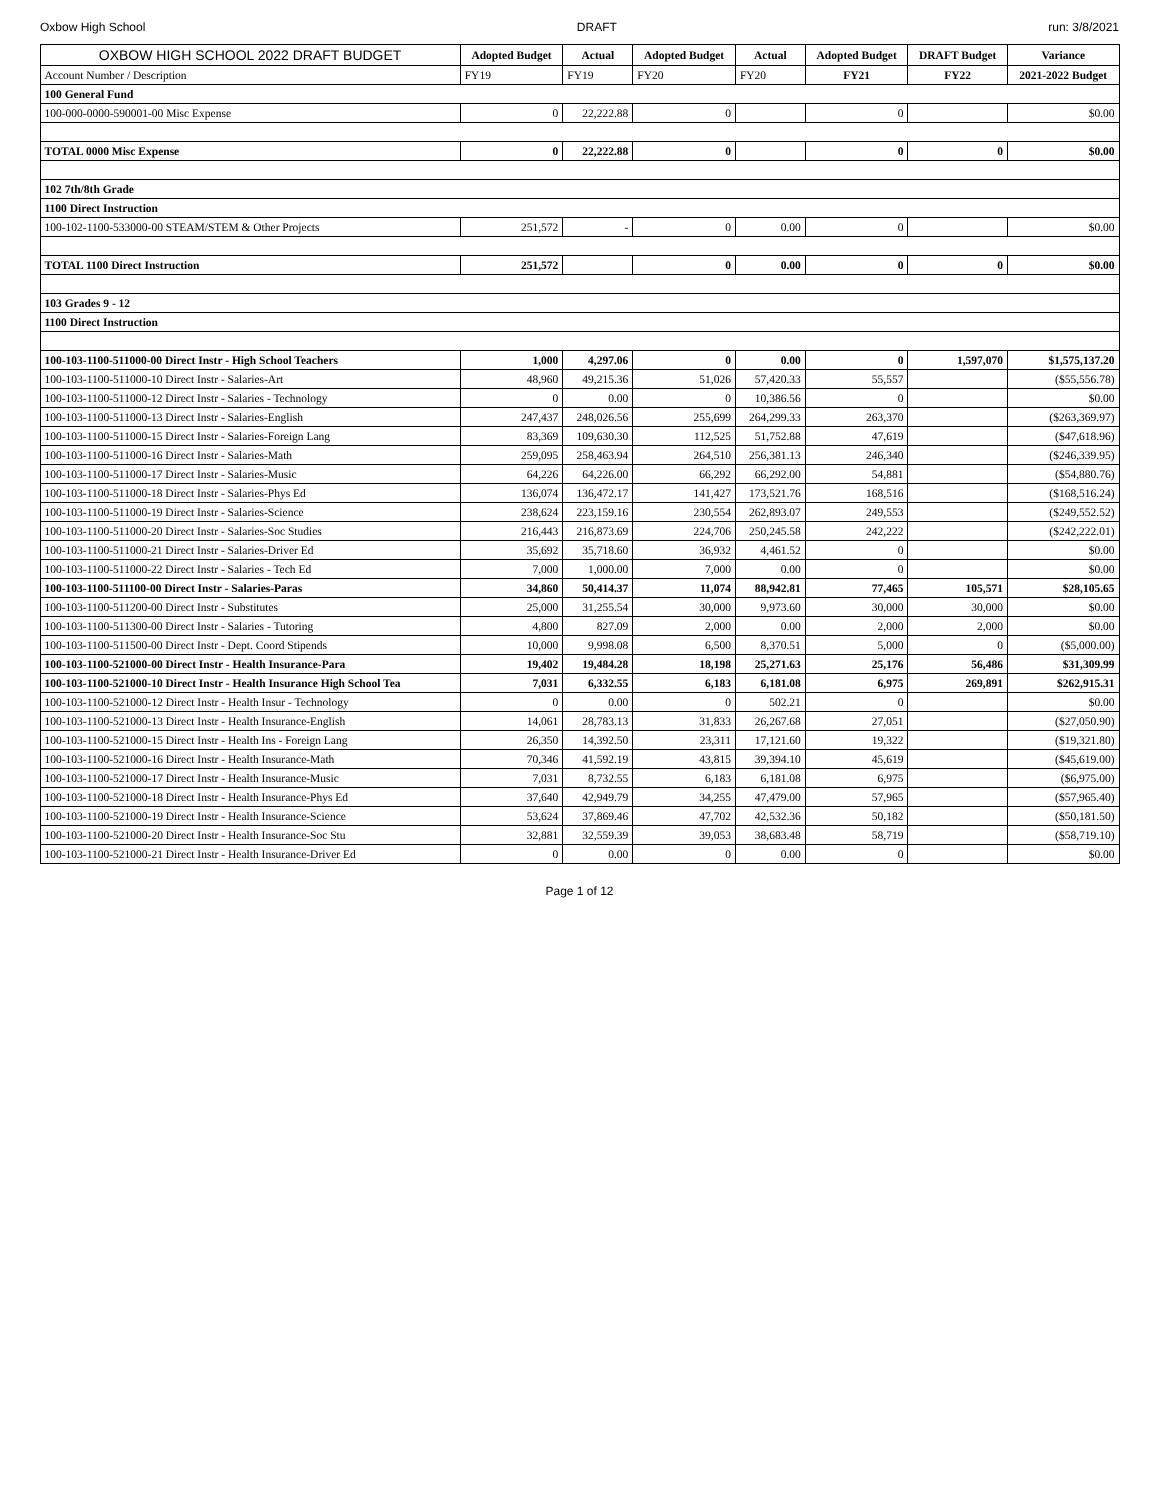Oxbow High School DRAFT run: 3/8/2021
| OXBOW HIGH SCHOOL 2022 DRAFT BUDGET | Adopted Budget | Actual | Adopted Budget | Actual | Adopted Budget | DRAFT Budget | Variance |
| Account Number / Description | FY19 | FY19 | FY20 | FY20 | FY21 | FY22 | 2021-2022 Budget |
| 100 General Fund | | | | | | | |
| 100-000-0000-590001-00 Misc Expense | 0 | 22,222.88 | 0 | | 0 | | $0.00 |
| TOTAL 0000 Misc Expense | 0 | 22,222.88 | 0 | | 0 | 0 | $0.00 |
| 102 7th/8th Grade | | | | | | | |
| 1100 Direct Instruction | | | | | | | |
| 100-102-1100-533000-00 STEAM/STEM & Other Projects | 251,572 | - | 0 | 0.00 | 0 | | $0.00 |
| TOTAL 1100 Direct Instruction | 251,572 | | 0 | 0.00 | 0 | 0 | $0.00 |
| 103 Grades 9 - 12 | | | | | | | |
| 1100 Direct Instruction | | | | | | | |
| 100-103-1100-511000-00 Direct Instr - High School Teachers | 1,000 | 4,297.06 | 0 | 0.00 | 0 | 1,597,070 | $1,575,137.20 |
| 100-103-1100-511000-10 Direct Instr - Salaries-Art | 48,960 | 49,215.36 | 51,026 | 57,420.33 | 55,557 | | ($55,556.78) |
| 100-103-1100-511000-12 Direct Instr - Salaries - Technology | 0 | 0.00 | 0 | 10,386.56 | 0 | | $0.00 |
| 100-103-1100-511000-13 Direct Instr - Salaries-English | 247,437 | 248,026.56 | 255,699 | 264,299.33 | 263,370 | | ($263,369.97) |
| 100-103-1100-511000-15 Direct Instr - Salaries-Foreign Lang | 83,369 | 109,630.30 | 112,525 | 51,752.88 | 47,619 | | ($47,618.96) |
| 100-103-1100-511000-16 Direct Instr - Salaries-Math | 259,095 | 258,463.94 | 264,510 | 256,381.13 | 246,340 | | ($246,339.95) |
| 100-103-1100-511000-17 Direct Instr - Salaries-Music | 64,226 | 64,226.00 | 66,292 | 66,292.00 | 54,881 | | ($54,880.76) |
| 100-103-1100-511000-18 Direct Instr - Salaries-Phys Ed | 136,074 | 136,472.17 | 141,427 | 173,521.76 | 168,516 | | ($168,516.24) |
| 100-103-1100-511000-19 Direct Instr - Salaries-Science | 238,624 | 223,159.16 | 230,554 | 262,893.07 | 249,553 | | ($249,552.52) |
| 100-103-1100-511000-20 Direct Instr - Salaries-Soc Studies | 216,443 | 216,873.69 | 224,706 | 250,245.58 | 242,222 | | ($242,222.01) |
| 100-103-1100-511000-21 Direct Instr - Salaries-Driver Ed | 35,692 | 35,718.60 | 36,932 | 4,461.52 | 0 | | $0.00 |
| 100-103-1100-511000-22 Direct Instr - Salaries - Tech Ed | 7,000 | 1,000.00 | 7,000 | 0.00 | 0 | | $0.00 |
| 100-103-1100-511100-00 Direct Instr - Salaries-Paras | 34,860 | 50,414.37 | 11,074 | 88,942.81 | 77,465 | 105,571 | $28,105.65 |
| 100-103-1100-511200-00 Direct Instr - Substitutes | 25,000 | 31,255.54 | 30,000 | 9,973.60 | 30,000 | 30,000 | $0.00 |
| 100-103-1100-511300-00 Direct Instr - Salaries - Tutoring | 4,800 | 827.09 | 2,000 | 0.00 | 2,000 | 2,000 | $0.00 |
| 100-103-1100-511500-00 Direct Instr - Dept. Coord Stipends | 10,000 | 9,998.08 | 6,500 | 8,370.51 | 5,000 | 0 | ($5,000.00) |
| 100-103-1100-521000-00 Direct Instr - Health Insurance-Para | 19,402 | 19,484.28 | 18,198 | 25,271.63 | 25,176 | 56,486 | $31,309.99 |
| 100-103-1100-521000-10 Direct Instr - Health Insurance High School Tea | 7,031 | 6,332.55 | 6,183 | 6,181.08 | 6,975 | 269,891 | $262,915.31 |
| 100-103-1100-521000-12 Direct Instr - Health Insur - Technology | 0 | 0.00 | 0 | 502.21 | 0 | | $0.00 |
| 100-103-1100-521000-13 Direct Instr - Health Insurance-English | 14,061 | 28,783.13 | 31,833 | 26,267.68 | 27,051 | | ($27,050.90) |
| 100-103-1100-521000-15 Direct Instr - Health Ins - Foreign Lang | 26,350 | 14,392.50 | 23,311 | 17,121.60 | 19,322 | | ($19,321.80) |
| 100-103-1100-521000-16 Direct Instr - Health Insurance-Math | 70,346 | 41,592.19 | 43,815 | 39,394.10 | 45,619 | | ($45,619.00) |
| 100-103-1100-521000-17 Direct Instr - Health Insurance-Music | 7,031 | 8,732.55 | 6,183 | 6,181.08 | 6,975 | | ($6,975.00) |
| 100-103-1100-521000-18 Direct Instr - Health Insurance-Phys Ed | 37,640 | 42,949.79 | 34,255 | 47,479.00 | 57,965 | | ($57,965.40) |
| 100-103-1100-521000-19 Direct Instr - Health Insurance-Science | 53,624 | 37,869.46 | 47,702 | 42,532.36 | 50,182 | | ($50,181.50) |
| 100-103-1100-521000-20 Direct Instr - Health Insurance-Soc Stu | 32,881 | 32,559.39 | 39,053 | 38,683.48 | 58,719 | | ($58,719.10) |
| 100-103-1100-521000-21 Direct Instr - Health Insurance-Driver Ed | 0 | 0.00 | 0 | 0.00 | 0 | | $0.00 |
Page 1 of 12